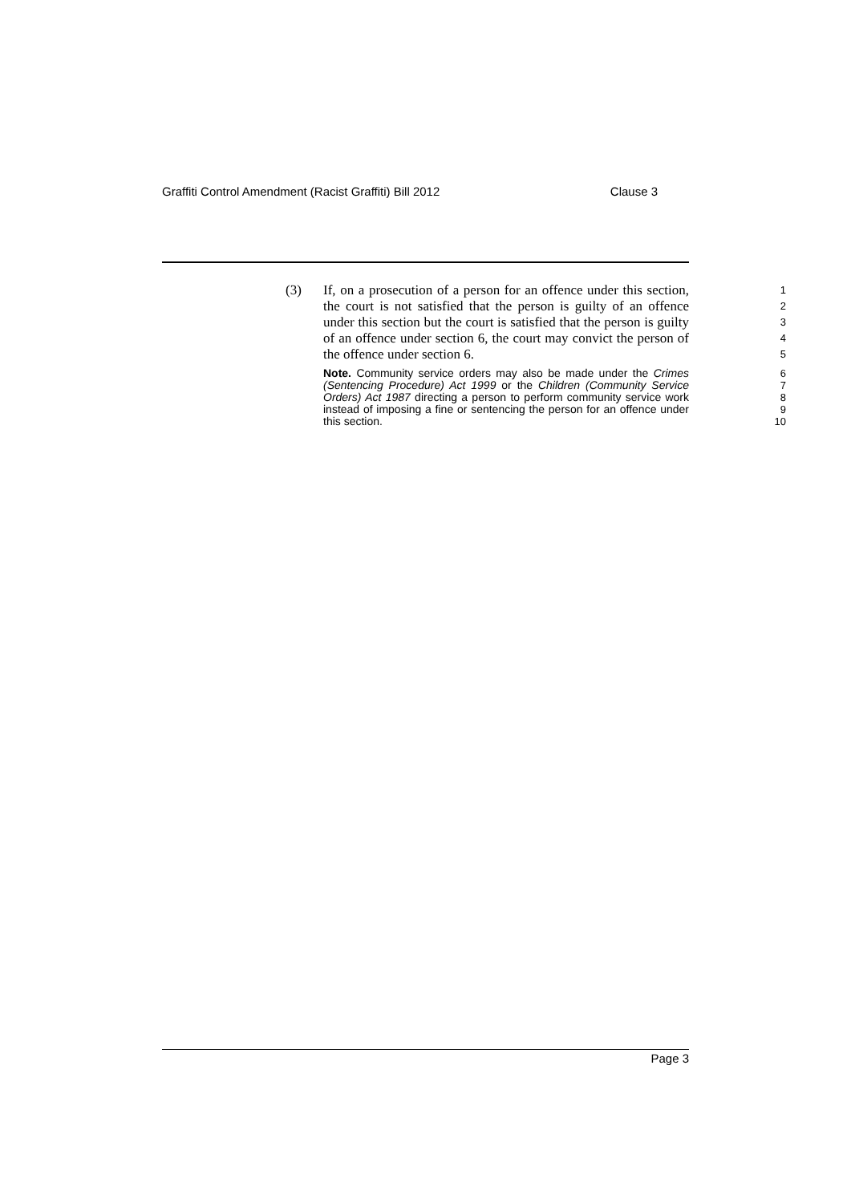Graffiti Control Amendment (Racist Graffiti) Bill 2012 Clause 3
(3)
If, on a prosecution of a person for an offence under this section, the court is not satisfied that the person is guilty of an offence under this section but the court is satisfied that the person is guilty of an offence under section 6, the court may convict the person of the offence under section 6.
1
2
3
4
5
Note. Community service orders may also be made under the Crimes (Sentencing Procedure) Act 1999 or the Children (Community Service Orders) Act 1987 directing a person to perform community service work instead of imposing a fine or sentencing the person for an offence under this section.
6
7
8
9
10
Page 3